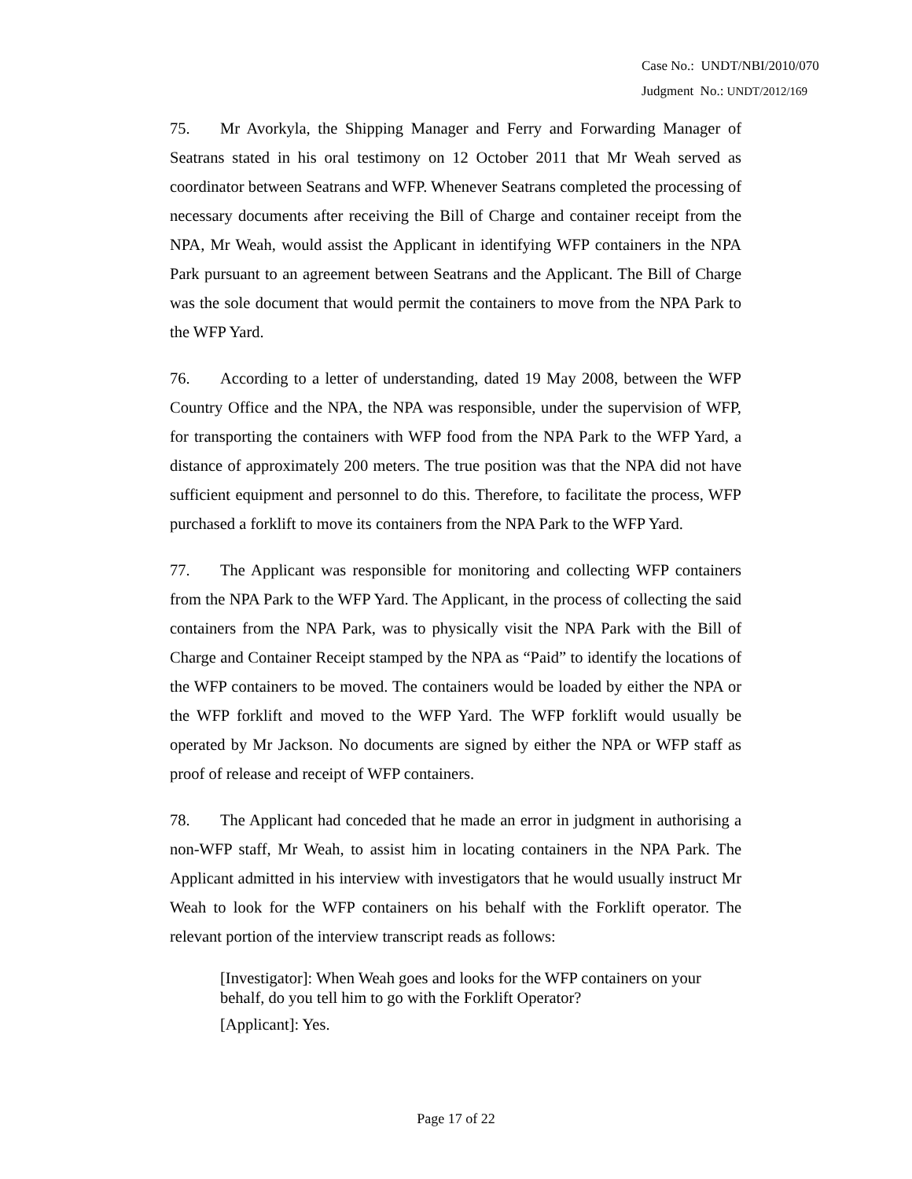Case No.: UNDT/NBI/2010/070
Judgment No.: UNDT/2012/169
75. Mr Avorkyla, the Shipping Manager and Ferry and Forwarding Manager of Seatrans stated in his oral testimony on 12 October 2011 that Mr Weah served as coordinator between Seatrans and WFP. Whenever Seatrans completed the processing of necessary documents after receiving the Bill of Charge and container receipt from the NPA, Mr Weah, would assist the Applicant in identifying WFP containers in the NPA Park pursuant to an agreement between Seatrans and the Applicant. The Bill of Charge was the sole document that would permit the containers to move from the NPA Park to the WFP Yard.
76. According to a letter of understanding, dated 19 May 2008, between the WFP Country Office and the NPA, the NPA was responsible, under the supervision of WFP, for transporting the containers with WFP food from the NPA Park to the WFP Yard, a distance of approximately 200 meters. The true position was that the NPA did not have sufficient equipment and personnel to do this. Therefore, to facilitate the process, WFP purchased a forklift to move its containers from the NPA Park to the WFP Yard.
77. The Applicant was responsible for monitoring and collecting WFP containers from the NPA Park to the WFP Yard. The Applicant, in the process of collecting the said containers from the NPA Park, was to physically visit the NPA Park with the Bill of Charge and Container Receipt stamped by the NPA as “Paid” to identify the locations of the WFP containers to be moved. The containers would be loaded by either the NPA or the WFP forklift and moved to the WFP Yard. The WFP forklift would usually be operated by Mr Jackson. No documents are signed by either the NPA or WFP staff as proof of release and receipt of WFP containers.
78. The Applicant had conceded that he made an error in judgment in authorising a non-WFP staff, Mr Weah, to assist him in locating containers in the NPA Park. The Applicant admitted in his interview with investigators that he would usually instruct Mr Weah to look for the WFP containers on his behalf with the Forklift operator. The relevant portion of the interview transcript reads as follows:
[Investigator]: When Weah goes and looks for the WFP containers on your behalf, do you tell him to go with the Forklift Operator?
[Applicant]: Yes.
Page 17 of 22